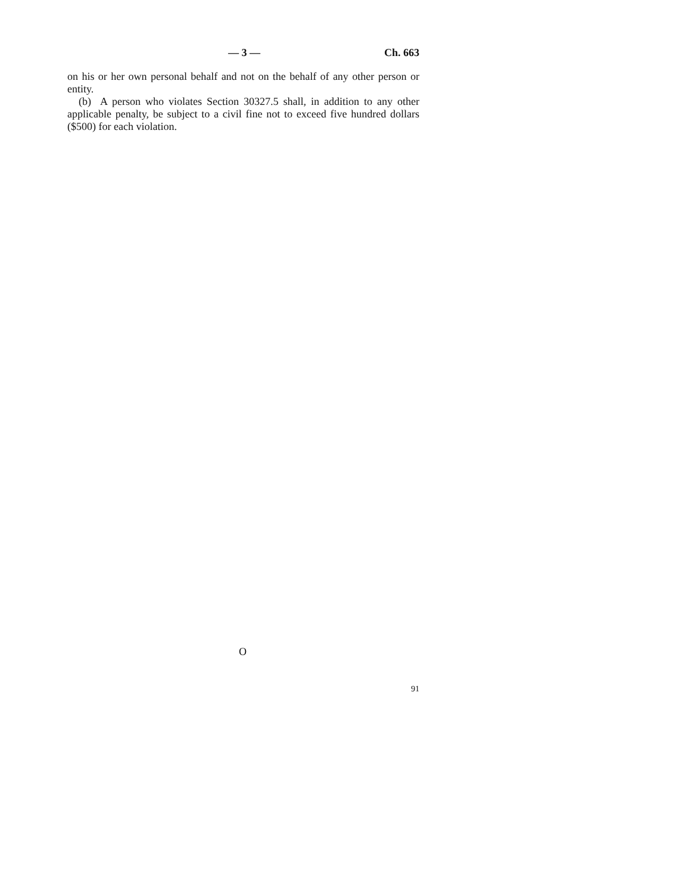— 3 — Ch. 663
on his or her own personal behalf and not on the behalf of any other person or entity.
(b) A person who violates Section 30327.5 shall, in addition to any other applicable penalty, be subject to a civil fine not to exceed five hundred dollars ($500) for each violation.
O
91